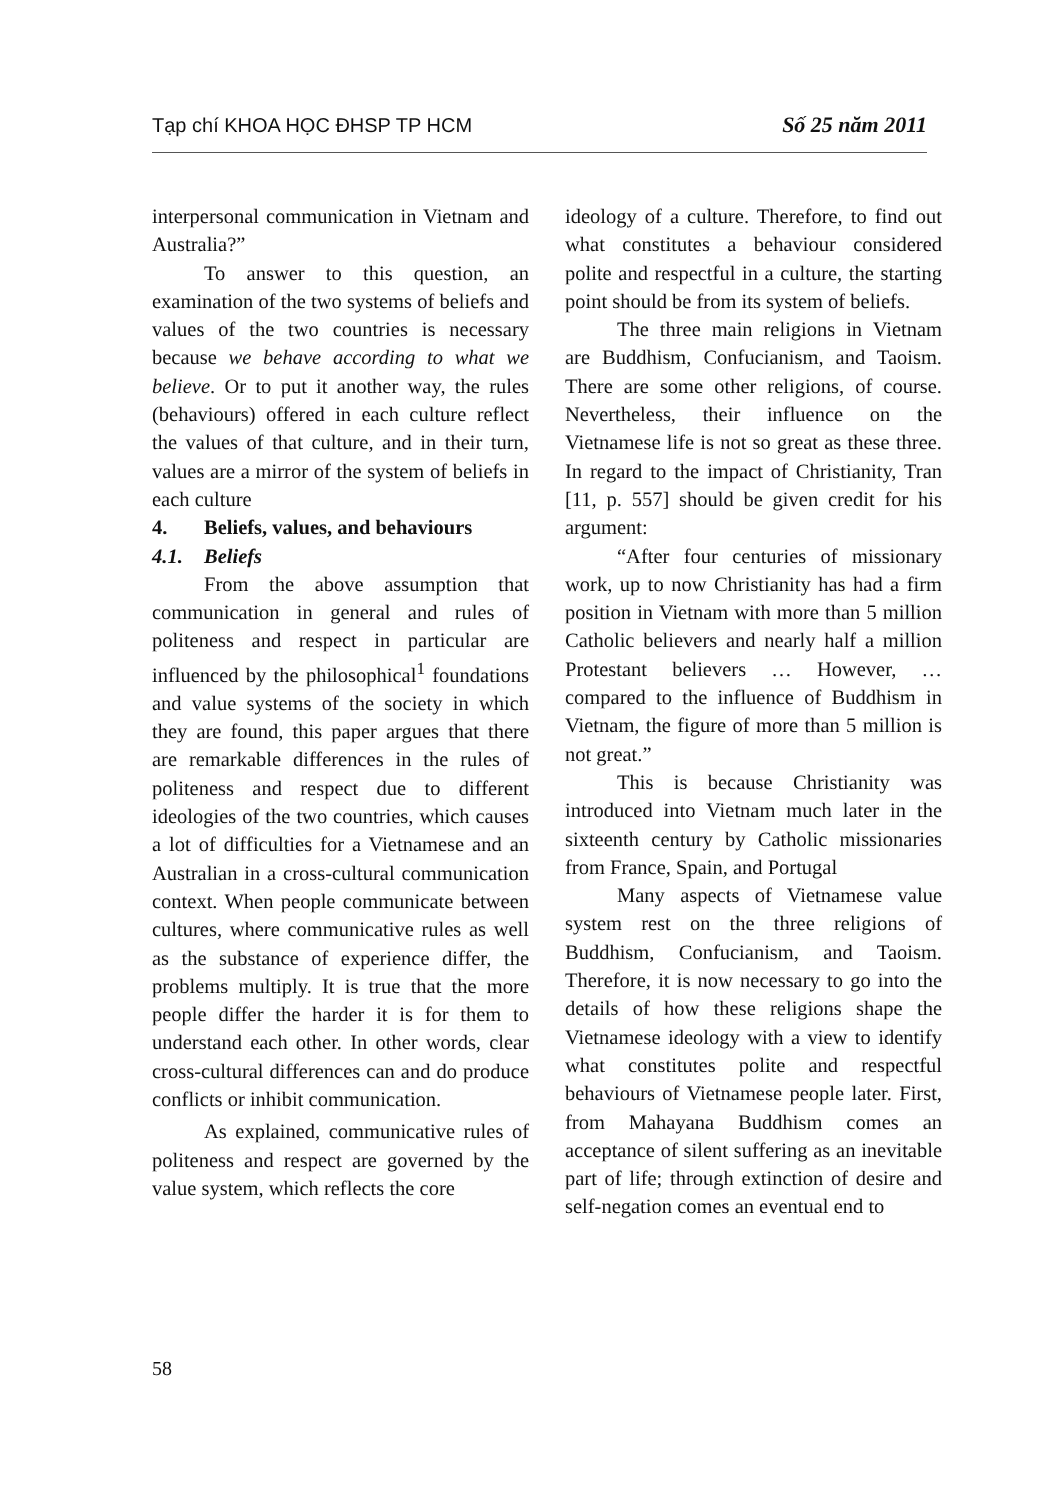Tạp chí KHOA HỌC ĐHSP TP HCM Số 25 năm 2011
interpersonal communication in Vietnam and Australia?”
To answer to this question, an examination of the two systems of beliefs and values of the two countries is necessary because we behave according to what we believe. Or to put it another way, the rules (behaviours) offered in each culture reflect the values of that culture, and in their turn, values are a mirror of the system of beliefs in each culture
4. Beliefs, values, and behaviours
4.1. Beliefs
From the above assumption that communication in general and rules of politeness and respect in particular are influenced by the philosophical<sup>1</sup> foundations and value systems of the society in which they are found, this paper argues that there are remarkable differences in the rules of politeness and respect due to different ideologies of the two countries, which causes a lot of difficulties for a Vietnamese and an Australian in a cross-cultural communication context. When people communicate between cultures, where communicative rules as well as the substance of experience differ, the problems multiply. It is true that the more people differ the harder it is for them to understand each other. In other words, clear cross-cultural differences can and do produce conflicts or inhibit communication.
As explained, communicative rules of politeness and respect are governed by the value system, which reflects the core
ideology of a culture. Therefore, to find out what constitutes a behaviour considered polite and respectful in a culture, the starting point should be from its system of beliefs.
The three main religions in Vietnam are Buddhism, Confucianism, and Taoism. There are some other religions, of course. Nevertheless, their influence on the Vietnamese life is not so great as these three. In regard to the impact of Christianity, Tran [11, p. 557] should be given credit for his argument:
“After four centuries of missionary work, up to now Christianity has had a firm position in Vietnam with more than 5 million Catholic believers and nearly half a million Protestant believers … However, … compared to the influence of Buddhism in Vietnam, the figure of more than 5 million is not great.”
This is because Christianity was introduced into Vietnam much later in the sixteenth century by Catholic missionaries from France, Spain, and Portugal
Many aspects of Vietnamese value system rest on the three religions of Buddhism, Confucianism, and Taoism. Therefore, it is now necessary to go into the details of how these religions shape the Vietnamese ideology with a view to identify what constitutes polite and respectful behaviours of Vietnamese people later. First, from Mahayana Buddhism comes an acceptance of silent suffering as an inevitable part of life; through extinction of desire and self-negation comes an eventual end to
58